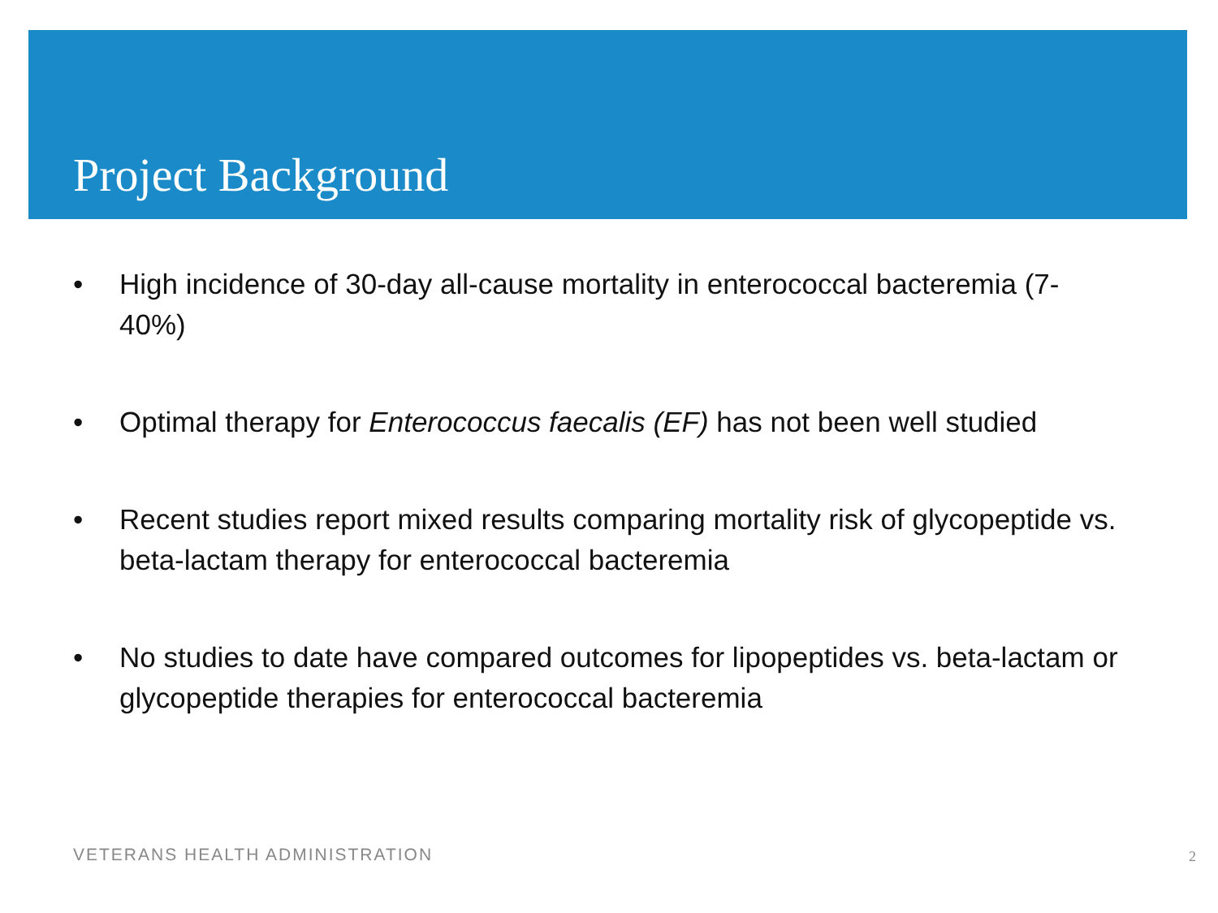Project Background
• High incidence of 30-day all-cause mortality in enterococcal bacteremia (7-40%)
• Optimal therapy for Enterococcus faecalis (EF) has not been well studied
• Recent studies report mixed results comparing mortality risk of glycopeptide vs. beta-lactam therapy for enterococcal bacteremia
• No studies to date have compared outcomes for lipopeptides vs. beta-lactam or glycopeptide therapies for enterococcal bacteremia
VETERANS HEALTH ADMINISTRATION 2